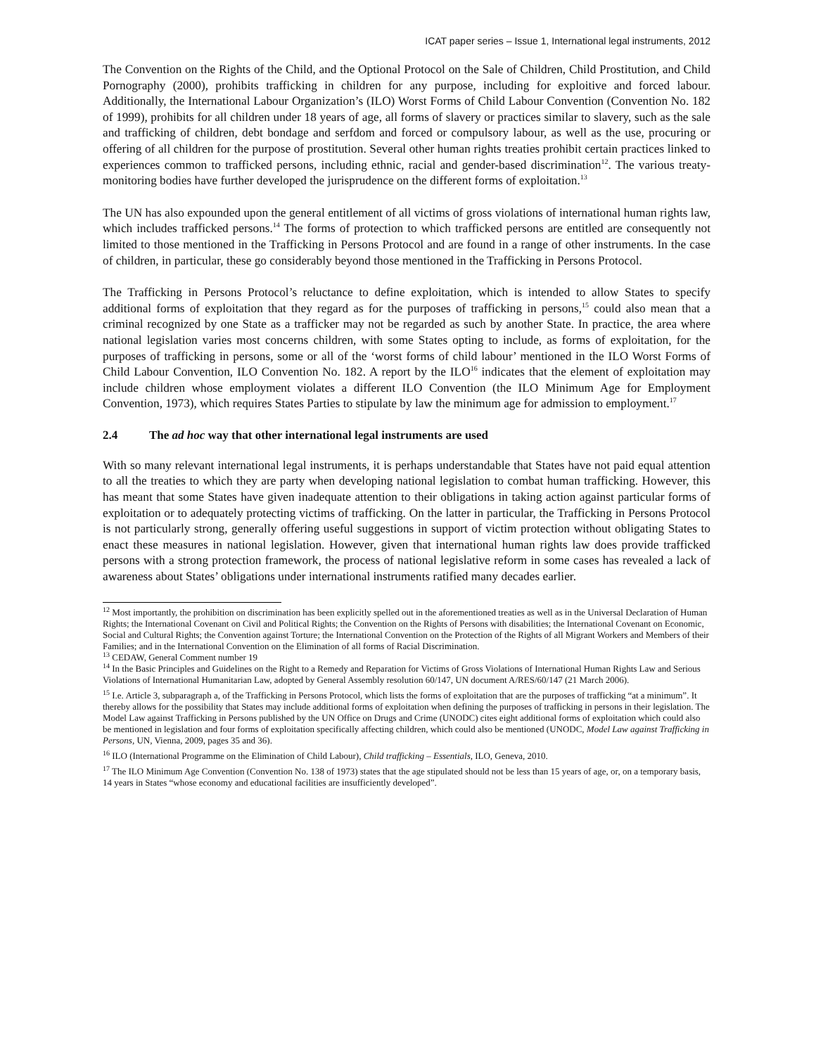ICAT paper series – Issue 1, International legal instruments, 2012
The Convention on the Rights of the Child, and the Optional Protocol on the Sale of Children, Child Prostitution, and Child Pornography (2000), prohibits trafficking in children for any purpose, including for exploitive and forced labour. Additionally, the International Labour Organization’s (ILO) Worst Forms of Child Labour Convention (Convention No. 182 of 1999), prohibits for all children under 18 years of age, all forms of slavery or practices similar to slavery, such as the sale and trafficking of children, debt bondage and serfdom and forced or compulsory labour, as well as the use, procuring or offering of all children for the purpose of prostitution. Several other human rights treaties prohibit certain practices linked to experiences common to trafficked persons, including ethnic, racial and gender-based discrimination<sup>12</sup>. The various treaty-monitoring bodies have further developed the jurisprudence on the different forms of exploitation.<sup>13</sup>
The UN has also expounded upon the general entitlement of all victims of gross violations of international human rights law, which includes trafficked persons.<sup>14</sup> The forms of protection to which trafficked persons are entitled are consequently not limited to those mentioned in the Trafficking in Persons Protocol and are found in a range of other instruments. In the case of children, in particular, these go considerably beyond those mentioned in the Trafficking in Persons Protocol.
The Trafficking in Persons Protocol’s reluctance to define exploitation, which is intended to allow States to specify additional forms of exploitation that they regard as for the purposes of trafficking in persons,<sup>15</sup> could also mean that a criminal recognized by one State as a trafficker may not be regarded as such by another State. In practice, the area where national legislation varies most concerns children, with some States opting to include, as forms of exploitation, for the purposes of trafficking in persons, some or all of the ‘worst forms of child labour’ mentioned in the ILO Worst Forms of Child Labour Convention, ILO Convention No. 182. A report by the ILO<sup>16</sup> indicates that the element of exploitation may include children whose employment violates a different ILO Convention (the ILO Minimum Age for Employment Convention, 1973), which requires States Parties to stipulate by law the minimum age for admission to employment.<sup>17</sup>
2.4 The ad hoc way that other international legal instruments are used
With so many relevant international legal instruments, it is perhaps understandable that States have not paid equal attention to all the treaties to which they are party when developing national legislation to combat human trafficking. However, this has meant that some States have given inadequate attention to their obligations in taking action against particular forms of exploitation or to adequately protecting victims of trafficking. On the latter in particular, the Trafficking in Persons Protocol is not particularly strong, generally offering useful suggestions in support of victim protection without obligating States to enact these measures in national legislation. However, given that international human rights law does provide trafficked persons with a strong protection framework, the process of national legislative reform in some cases has revealed a lack of awareness about States’ obligations under international instruments ratified many decades earlier.
<sup>12</sup> Most importantly, the prohibition on discrimination has been explicitly spelled out in the aforementioned treaties as well as in the Universal Declaration of Human Rights; the International Covenant on Civil and Political Rights; the Convention on the Rights of Persons with disabilities; the International Covenant on Economic, Social and Cultural Rights; the Convention against Torture; the International Convention on the Protection of the Rights of all Migrant Workers and Members of their Families; and in the International Convention on the Elimination of all forms of Racial Discrimination.
<sup>13</sup> CEDAW, General Comment number 19
<sup>14</sup> In the Basic Principles and Guidelines on the Right to a Remedy and Reparation for Victims of Gross Violations of International Human Rights Law and Serious Violations of International Humanitarian Law, adopted by General Assembly resolution 60/147, UN document A/RES/60/147 (21 March 2006).
<sup>15</sup> I.e. Article 3, subparagraph a, of the Trafficking in Persons Protocol, which lists the forms of exploitation that are the purposes of trafficking “at a minimum”. It thereby allows for the possibility that States may include additional forms of exploitation when defining the purposes of trafficking in persons in their legislation. The Model Law against Trafficking in Persons published by the UN Office on Drugs and Crime (UNODC) cites eight additional forms of exploitation which could also be mentioned in legislation and four forms of exploitation specifically affecting children, which could also be mentioned (UNODC, Model Law against Trafficking in Persons, UN, Vienna, 2009, pages 35 and 36).
<sup>16</sup> ILO (International Programme on the Elimination of Child Labour), Child trafficking – Essentials, ILO, Geneva, 2010.
<sup>17</sup> The ILO Minimum Age Convention (Convention No. 138 of 1973) states that the age stipulated should not be less than 15 years of age, or, on a temporary basis, 14 years in States “whose economy and educational facilities are insufficiently developed”.